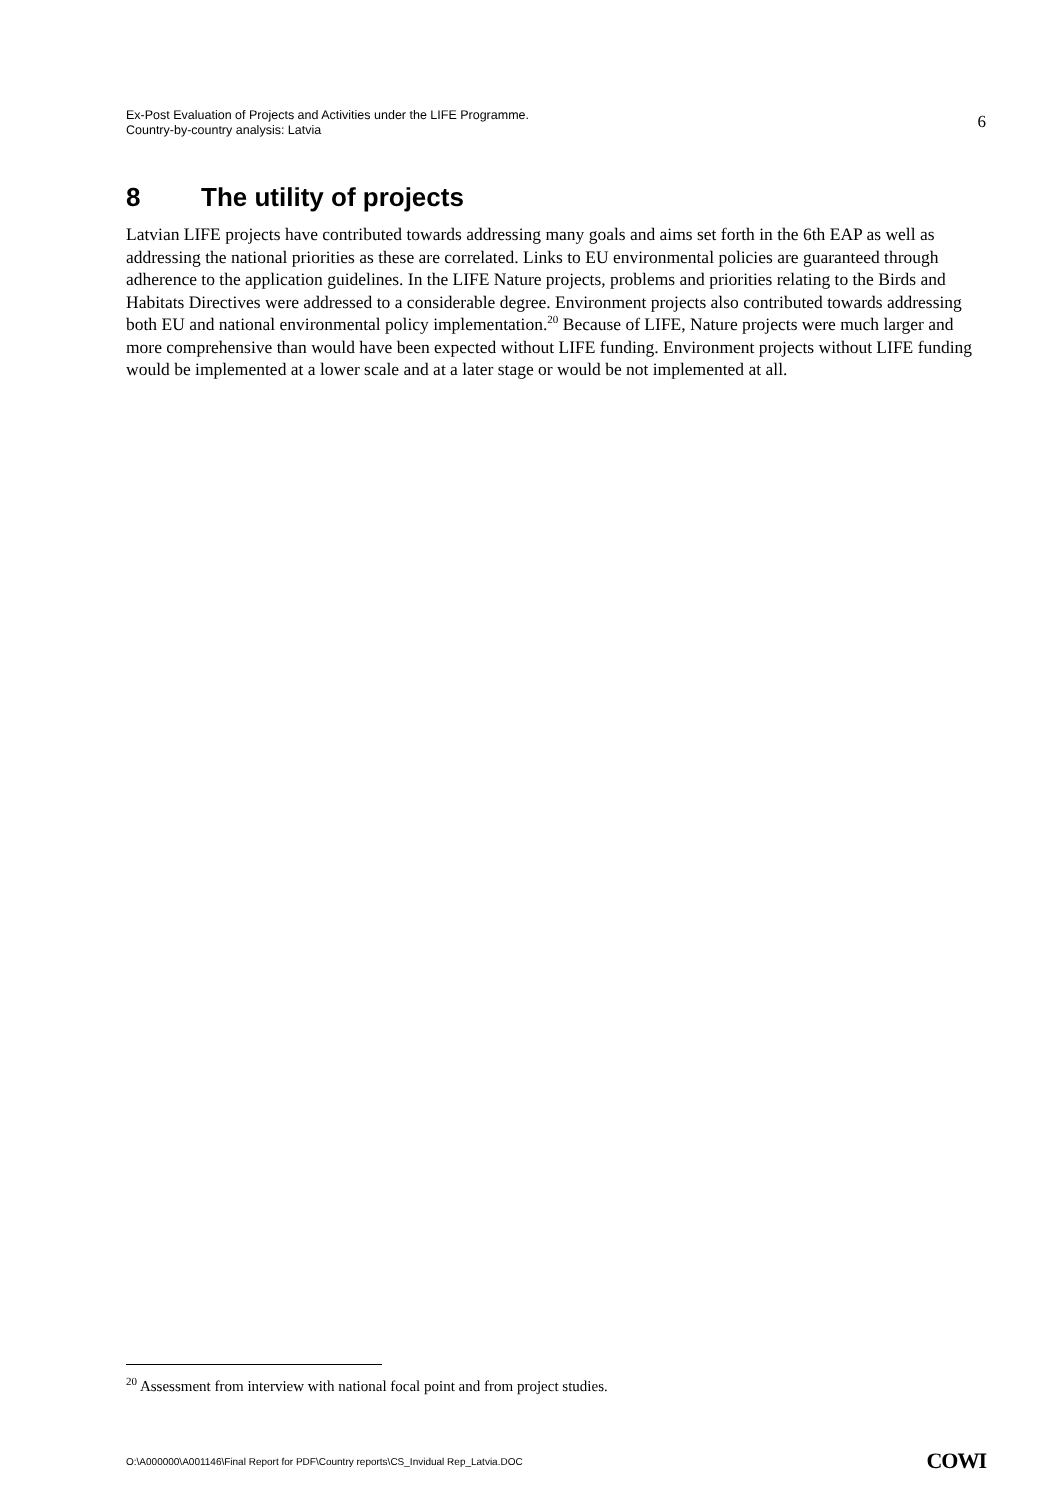Ex-Post Evaluation of Projects and Activities under the LIFE Programme.
Country-by-country analysis: Latvia
6
8 The utility of projects
Latvian LIFE projects have contributed towards addressing many goals and aims set forth in the 6th EAP as well as addressing the national priorities as these are correlated. Links to EU environmental policies are guaranteed through adherence to the application guidelines. In the LIFE Nature projects, problems and priorities relating to the Birds and Habitats Directives were addressed to a considerable degree. Environment projects also contributed towards addressing both EU and national environmental policy implementation.<sup>20</sup> Because of LIFE, Nature projects were much larger and more comprehensive than would have been expected without LIFE funding. Environment projects without LIFE funding would be implemented at a lower scale and at a later stage or would be not implemented at all.
<sup>20</sup> Assessment from interview with national focal point and from project studies.
O:\A000000\A001146\Final Report for PDF\Country reports\CS_Invidual Rep_Latvia.DOC
COWI